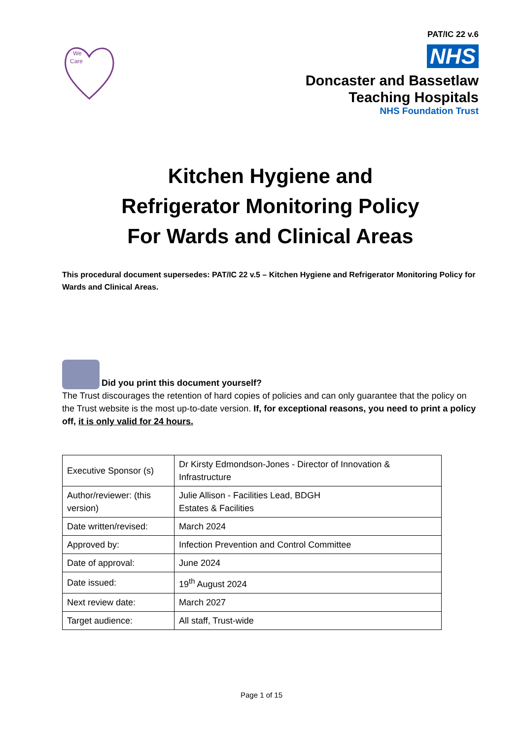PAT/IC 22 v.6
We
Care
NHS
Doncaster and Bassetlaw
Teaching Hospitals
NHS Foundation Trust
Kitchen Hygiene and
Refrigerator Monitoring Policy
For Wards and Clinical Areas
This procedural document supersedes: PAT/IC 22 v.5 – Kitchen Hygiene and Refrigerator Monitoring Policy for Wards and Clinical Areas.
Did you print this document yourself?
The Trust discourages the retention of hard copies of policies and can only guarantee that the policy on the Trust website is the most up-to-date version. If, for exceptional reasons, you need to print a policy off, it is only valid for 24 hours.
| Executive Sponsor (s) | Dr Kirsty Edmondson-Jones - Director of Innovation & Infrastructure |
| Author/reviewer: (this version) | Julie Allison - Facilities Lead, BDGH Estates & Facilities |
| Date written/revised: | March 2024 |
| Approved by: | Infection Prevention and Control Committee |
| Date of approval: | June 2024 |
| Date issued: | 19<sup>th</sup> August 2024 |
| Next review date: | March 2027 |
| Target audience: | All staff, Trust-wide |
Page 1 of 15